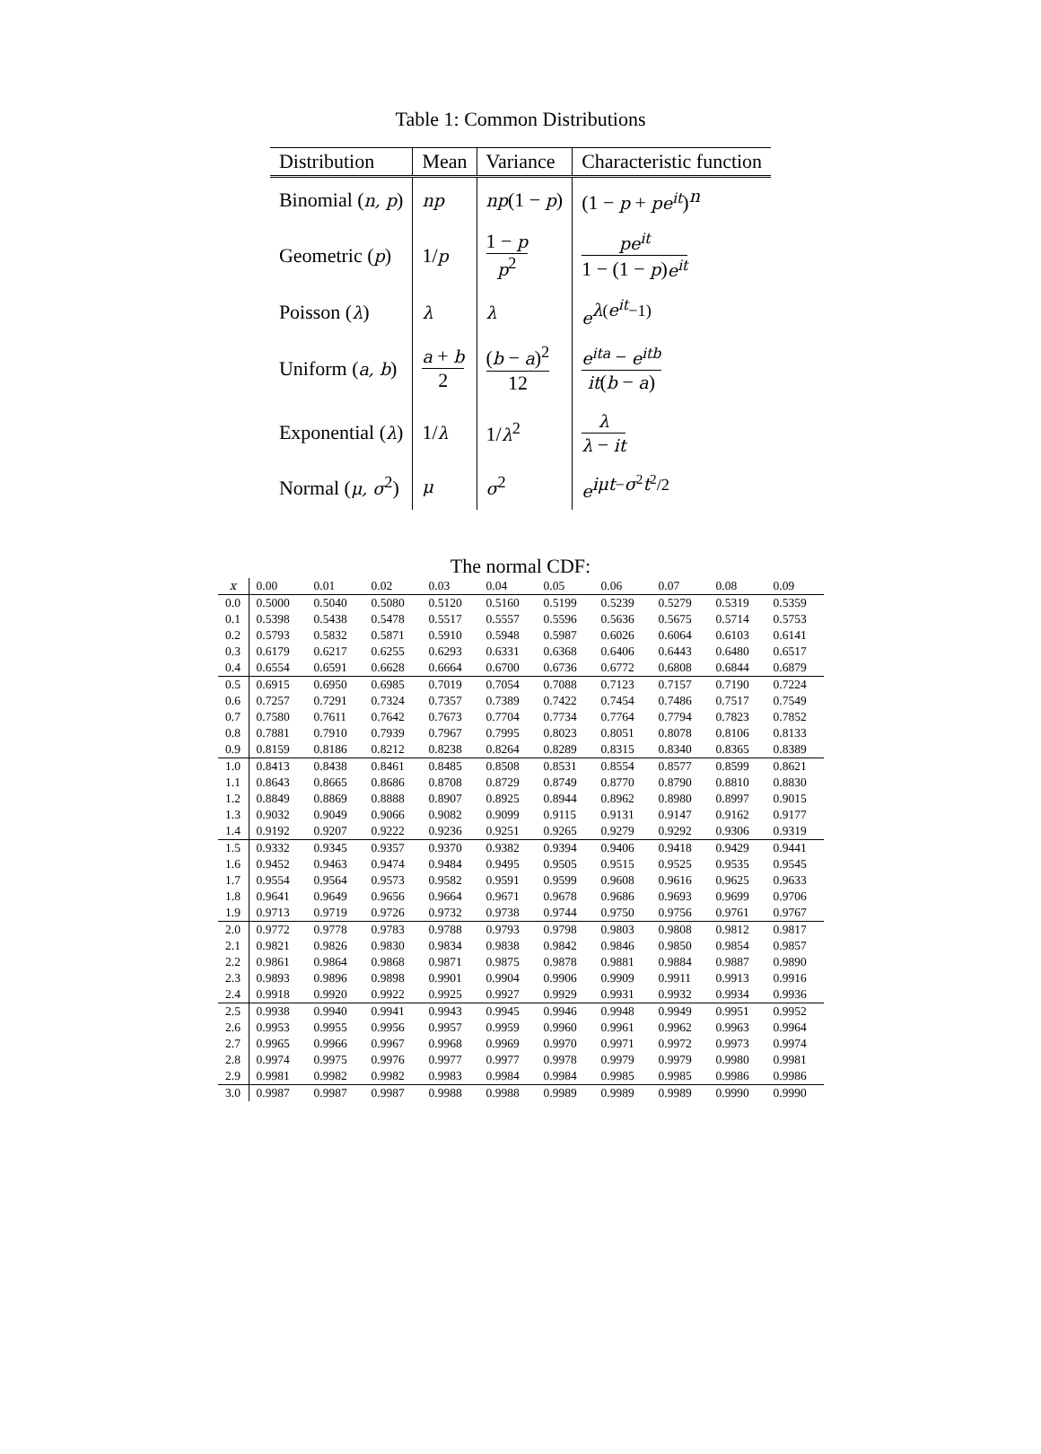Table 1: Common Distributions
| Distribution | Mean | Variance | Characteristic function |
| --- | --- | --- | --- |
| Binomial ( n, p ) | np | np (1 − p ) | (1 − p + pe<sup>it</sup> )<sup>n</sup> |
| Geometric ( p ) | 1/ p | 1 − p p<sup>2</sup> | pe<sup>it</sup> 1 − (1 − p ) e<sup>it</sup> |
| Poisson ( λ ) | λ | λ | e<sup>λ(e<sup>it</sup>−1)</sup> |
| Uniform ( a, b ) | a + b 2 | ( b − a )<sup>2</sup> 12 | e<sup>ita</sup> − e<sup>itb</sup> it ( b − a ) |
| Exponential ( λ ) | 1/ λ | 1/ λ<sup>2</sup> | λ λ − it |
| Normal ( μ, σ<sup>2</sup>) | μ | σ<sup>2</sup> | e<sup>iμt−σ<sup>2</sup>t<sup>2</sup>/2</sup> |
The normal CDF:
| x | 0.00 | 0.01 | 0.02 | 0.03 | 0.04 | 0.05 | 0.06 | 0.07 | 0.08 | 0.09 |
| --- | --- | --- | --- | --- | --- | --- | --- | --- | --- | --- |
| 0.0 | 0.5000 | 0.5040 | 0.5080 | 0.5120 | 0.5160 | 0.5199 | 0.5239 | 0.5279 | 0.5319 | 0.5359 |
| 0.1 | 0.5398 | 0.5438 | 0.5478 | 0.5517 | 0.5557 | 0.5596 | 0.5636 | 0.5675 | 0.5714 | 0.5753 |
| 0.2 | 0.5793 | 0.5832 | 0.5871 | 0.5910 | 0.5948 | 0.5987 | 0.6026 | 0.6064 | 0.6103 | 0.6141 |
| 0.3 | 0.6179 | 0.6217 | 0.6255 | 0.6293 | 0.6331 | 0.6368 | 0.6406 | 0.6443 | 0.6480 | 0.6517 |
| 0.4 | 0.6554 | 0.6591 | 0.6628 | 0.6664 | 0.6700 | 0.6736 | 0.6772 | 0.6808 | 0.6844 | 0.6879 |
| 0.5 | 0.6915 | 0.6950 | 0.6985 | 0.7019 | 0.7054 | 0.7088 | 0.7123 | 0.7157 | 0.7190 | 0.7224 |
| 0.6 | 0.7257 | 0.7291 | 0.7324 | 0.7357 | 0.7389 | 0.7422 | 0.7454 | 0.7486 | 0.7517 | 0.7549 |
| 0.7 | 0.7580 | 0.7611 | 0.7642 | 0.7673 | 0.7704 | 0.7734 | 0.7764 | 0.7794 | 0.7823 | 0.7852 |
| 0.8 | 0.7881 | 0.7910 | 0.7939 | 0.7967 | 0.7995 | 0.8023 | 0.8051 | 0.8078 | 0.8106 | 0.8133 |
| 0.9 | 0.8159 | 0.8186 | 0.8212 | 0.8238 | 0.8264 | 0.8289 | 0.8315 | 0.8340 | 0.8365 | 0.8389 |
| 1.0 | 0.8413 | 0.8438 | 0.8461 | 0.8485 | 0.8508 | 0.8531 | 0.8554 | 0.8577 | 0.8599 | 0.8621 |
| 1.1 | 0.8643 | 0.8665 | 0.8686 | 0.8708 | 0.8729 | 0.8749 | 0.8770 | 0.8790 | 0.8810 | 0.8830 |
| 1.2 | 0.8849 | 0.8869 | 0.8888 | 0.8907 | 0.8925 | 0.8944 | 0.8962 | 0.8980 | 0.8997 | 0.9015 |
| 1.3 | 0.9032 | 0.9049 | 0.9066 | 0.9082 | 0.9099 | 0.9115 | 0.9131 | 0.9147 | 0.9162 | 0.9177 |
| 1.4 | 0.9192 | 0.9207 | 0.9222 | 0.9236 | 0.9251 | 0.9265 | 0.9279 | 0.9292 | 0.9306 | 0.9319 |
| 1.5 | 0.9332 | 0.9345 | 0.9357 | 0.9370 | 0.9382 | 0.9394 | 0.9406 | 0.9418 | 0.9429 | 0.9441 |
| 1.6 | 0.9452 | 0.9463 | 0.9474 | 0.9484 | 0.9495 | 0.9505 | 0.9515 | 0.9525 | 0.9535 | 0.9545 |
| 1.7 | 0.9554 | 0.9564 | 0.9573 | 0.9582 | 0.9591 | 0.9599 | 0.9608 | 0.9616 | 0.9625 | 0.9633 |
| 1.8 | 0.9641 | 0.9649 | 0.9656 | 0.9664 | 0.9671 | 0.9678 | 0.9686 | 0.9693 | 0.9699 | 0.9706 |
| 1.9 | 0.9713 | 0.9719 | 0.9726 | 0.9732 | 0.9738 | 0.9744 | 0.9750 | 0.9756 | 0.9761 | 0.9767 |
| 2.0 | 0.9772 | 0.9778 | 0.9783 | 0.9788 | 0.9793 | 0.9798 | 0.9803 | 0.9808 | 0.9812 | 0.9817 |
| 2.1 | 0.9821 | 0.9826 | 0.9830 | 0.9834 | 0.9838 | 0.9842 | 0.9846 | 0.9850 | 0.9854 | 0.9857 |
| 2.2 | 0.9861 | 0.9864 | 0.9868 | 0.9871 | 0.9875 | 0.9878 | 0.9881 | 0.9884 | 0.9887 | 0.9890 |
| 2.3 | 0.9893 | 0.9896 | 0.9898 | 0.9901 | 0.9904 | 0.9906 | 0.9909 | 0.9911 | 0.9913 | 0.9916 |
| 2.4 | 0.9918 | 0.9920 | 0.9922 | 0.9925 | 0.9927 | 0.9929 | 0.9931 | 0.9932 | 0.9934 | 0.9936 |
| 2.5 | 0.9938 | 0.9940 | 0.9941 | 0.9943 | 0.9945 | 0.9946 | 0.9948 | 0.9949 | 0.9951 | 0.9952 |
| 2.6 | 0.9953 | 0.9955 | 0.9956 | 0.9957 | 0.9959 | 0.9960 | 0.9961 | 0.9962 | 0.9963 | 0.9964 |
| 2.7 | 0.9965 | 0.9966 | 0.9967 | 0.9968 | 0.9969 | 0.9970 | 0.9971 | 0.9972 | 0.9973 | 0.9974 |
| 2.8 | 0.9974 | 0.9975 | 0.9976 | 0.9977 | 0.9977 | 0.9978 | 0.9979 | 0.9979 | 0.9980 | 0.9981 |
| 2.9 | 0.9981 | 0.9982 | 0.9982 | 0.9983 | 0.9984 | 0.9984 | 0.9985 | 0.9985 | 0.9986 | 0.9986 |
| 3.0 | 0.9987 | 0.9987 | 0.9987 | 0.9988 | 0.9988 | 0.9989 | 0.9989 | 0.9989 | 0.9990 | 0.9990 |